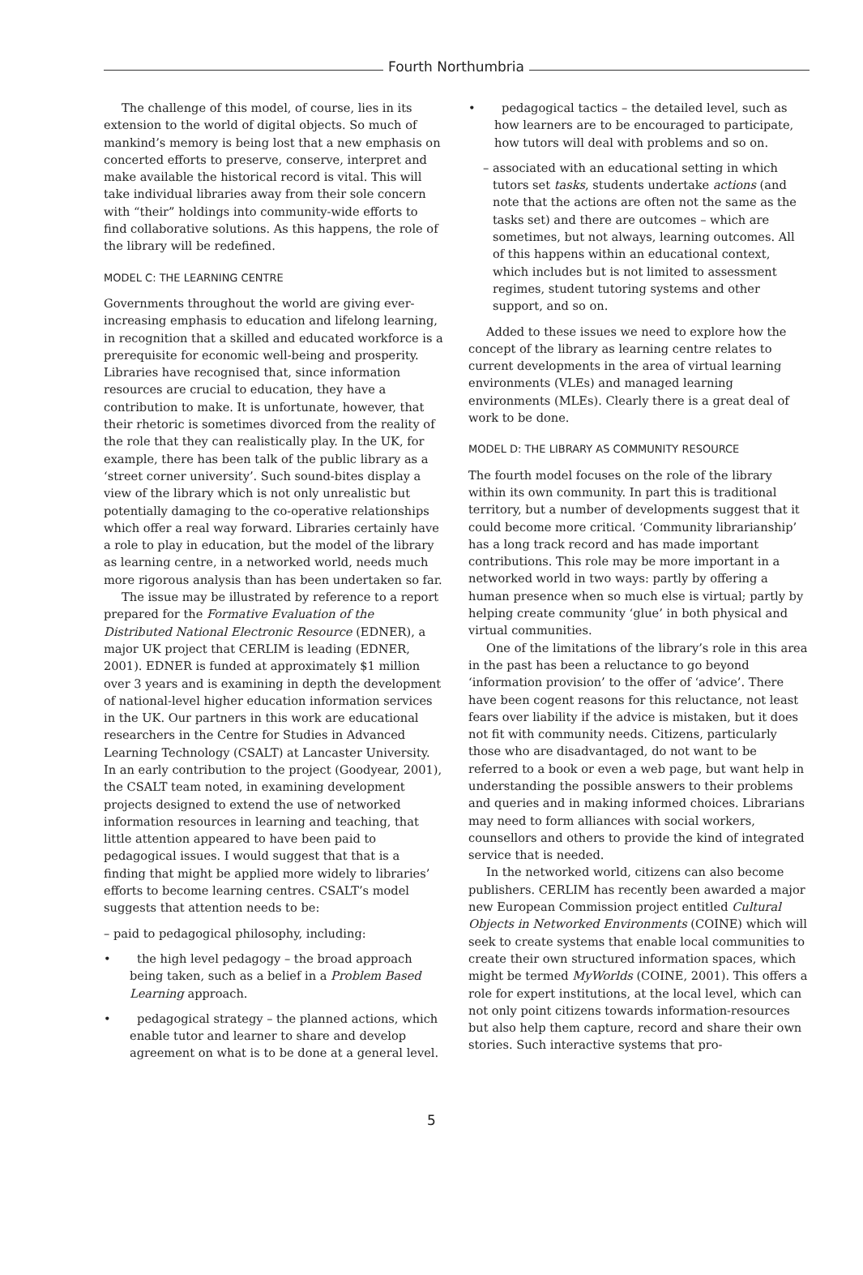Fourth Northumbria
The challenge of this model, of course, lies in its extension to the world of digital objects. So much of mankind’s memory is being lost that a new emphasis on concerted efforts to preserve, conserve, interpret and make available the historical record is vital. This will take individual libraries away from their sole concern with “their” holdings into community-wide efforts to find collaborative solutions. As this happens, the role of the library will be redefined.
MODEL C: THE LEARNING CENTRE
Governments throughout the world are giving ever-increasing emphasis to education and lifelong learning, in recognition that a skilled and educated workforce is a prerequisite for economic well-being and prosperity. Libraries have recognised that, since information resources are crucial to education, they have a contribution to make. It is unfortunate, however, that their rhetoric is sometimes divorced from the reality of the role that they can realistically play. In the UK, for example, there has been talk of the public library as a ‘street corner university’. Such sound-bites display a view of the library which is not only unrealistic but potentially damaging to the co-operative relationships which offer a real way forward. Libraries certainly have a role to play in education, but the model of the library as learning centre, in a networked world, needs much more rigorous analysis than has been undertaken so far.
The issue may be illustrated by reference to a report prepared for the Formative Evaluation of the Distributed National Electronic Resource (EDNER), a major UK project that CERLIM is leading (EDNER, 2001). EDNER is funded at approximately $1 million over 3 years and is examining in depth the development of national-level higher education information services in the UK. Our partners in this work are educational researchers in the Centre for Studies in Advanced Learning Technology (CSALT) at Lancaster University. In an early contribution to the project (Goodyear, 2001), the CSALT team noted, in examining development projects designed to extend the use of networked information resources in learning and teaching, that little attention appeared to have been paid to pedagogical issues. I would suggest that that is a finding that might be applied more widely to libraries’ efforts to become learning centres. CSALT’s model suggests that attention needs to be:
– paid to pedagogical philosophy, including:
• the high level pedagogy – the broad approach being taken, such as a belief in a Problem Based Learning approach.
• pedagogical strategy – the planned actions, which enable tutor and learner to share and develop agreement on what is to be done at a general level.
• pedagogical tactics – the detailed level, such as how learners are to be encouraged to participate, how tutors will deal with problems and so on.
– associated with an educational setting in which tutors set tasks, students undertake actions (and note that the actions are often not the same as the tasks set) and there are outcomes – which are sometimes, but not always, learning outcomes. All of this happens within an educational context, which includes but is not limited to assessment regimes, student tutoring systems and other support, and so on.
Added to these issues we need to explore how the concept of the library as learning centre relates to current developments in the area of virtual learning environments (VLEs) and managed learning environments (MLEs). Clearly there is a great deal of work to be done.
MODEL D: THE LIBRARY AS COMMUNITY RESOURCE
The fourth model focuses on the role of the library within its own community. In part this is traditional territory, but a number of developments suggest that it could become more critical. ‘Community librarianship’ has a long track record and has made important contributions. This role may be more important in a networked world in two ways: partly by offering a human presence when so much else is virtual; partly by helping create community ‘glue’ in both physical and virtual communities.
One of the limitations of the library’s role in this area in the past has been a reluctance to go beyond ‘information provision’ to the offer of ‘advice’. There have been cogent reasons for this reluctance, not least fears over liability if the advice is mistaken, but it does not fit with community needs. Citizens, particularly those who are disadvantaged, do not want to be referred to a book or even a web page, but want help in understanding the possible answers to their problems and queries and in making informed choices. Librarians may need to form alliances with social workers, counsellors and others to provide the kind of integrated service that is needed.
In the networked world, citizens can also become publishers. CERLIM has recently been awarded a major new European Commission project entitled Cultural Objects in Networked Environments (COINE) which will seek to create systems that enable local communities to create their own structured information spaces, which might be termed MyWorlds (COINE, 2001). This offers a role for expert institutions, at the local level, which can not only point citizens towards information-resources but also help them capture, record and share their own stories. Such interactive systems that pro-
5